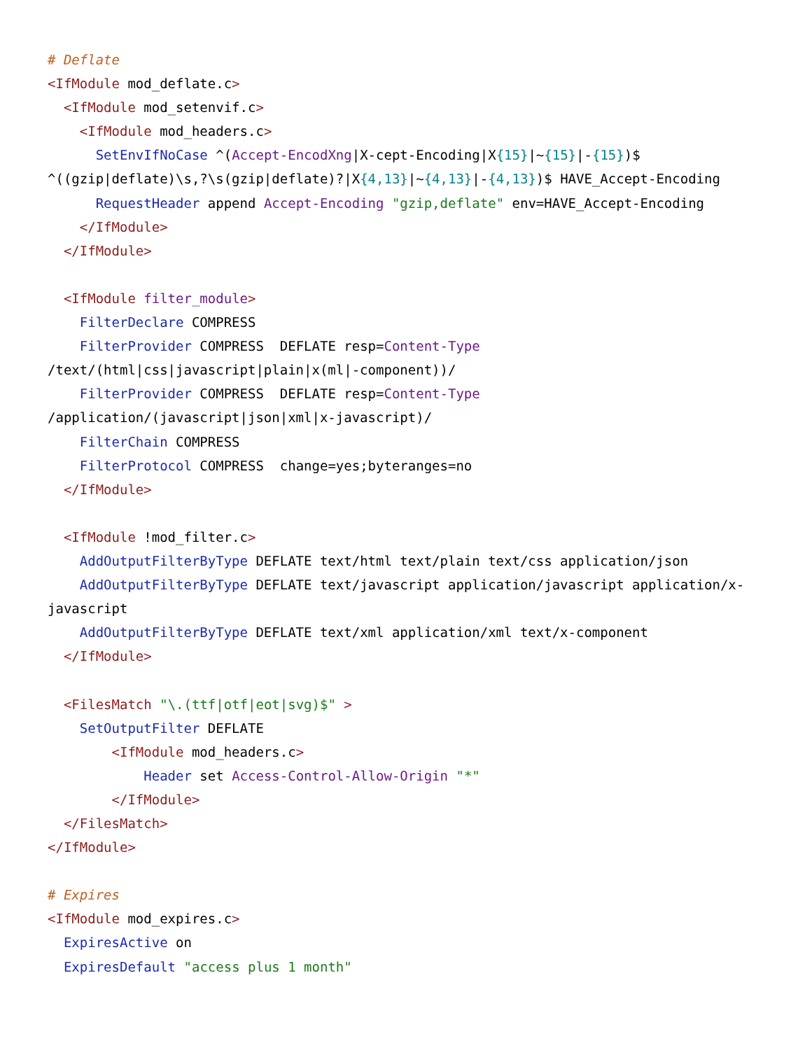# Deflate
<IfModule mod_deflate.c>
  <IfModule mod_setenvif.c>
    <IfModule mod_headers.c>
      SetEnvIfNoCase ^(Accept-EncodXng|X-cept-Encoding|X{15}|~{15}|-{15})$
^((gzip|deflate)\s,?\s(gzip|deflate)?|X{4,13}|~{4,13}|-{4,13})$ HAVE_Accept-Encoding
      RequestHeader append Accept-Encoding "gzip,deflate" env=HAVE_Accept-Encoding
    </IfModule>
  </IfModule>

  <IfModule filter_module>
    FilterDeclare COMPRESS
    FilterProvider COMPRESS  DEFLATE resp=Content-Type
/text/(html|css|javascript|plain|x(ml|-component))/
    FilterProvider COMPRESS  DEFLATE resp=Content-Type
/application/(javascript|json|xml|x-javascript)/
    FilterChain COMPRESS
    FilterProtocol COMPRESS  change=yes;byteranges=no
  </IfModule>

  <IfModule !mod_filter.c>
    AddOutputFilterByType DEFLATE text/html text/plain text/css application/json
    AddOutputFilterByType DEFLATE text/javascript application/javascript application/x-
javascript
    AddOutputFilterByType DEFLATE text/xml application/xml text/x-component
  </IfModule>

  <FilesMatch "\.(ttf|otf|eot|svg)$" >
    SetOutputFilter DEFLATE
        <IfModule mod_headers.c>
            Header set Access-Control-Allow-Origin "*"
        </IfModule>
  </FilesMatch>
</IfModule>

# Expires
<IfModule mod_expires.c>
  ExpiresActive on
  ExpiresDefault "access plus 1 month"